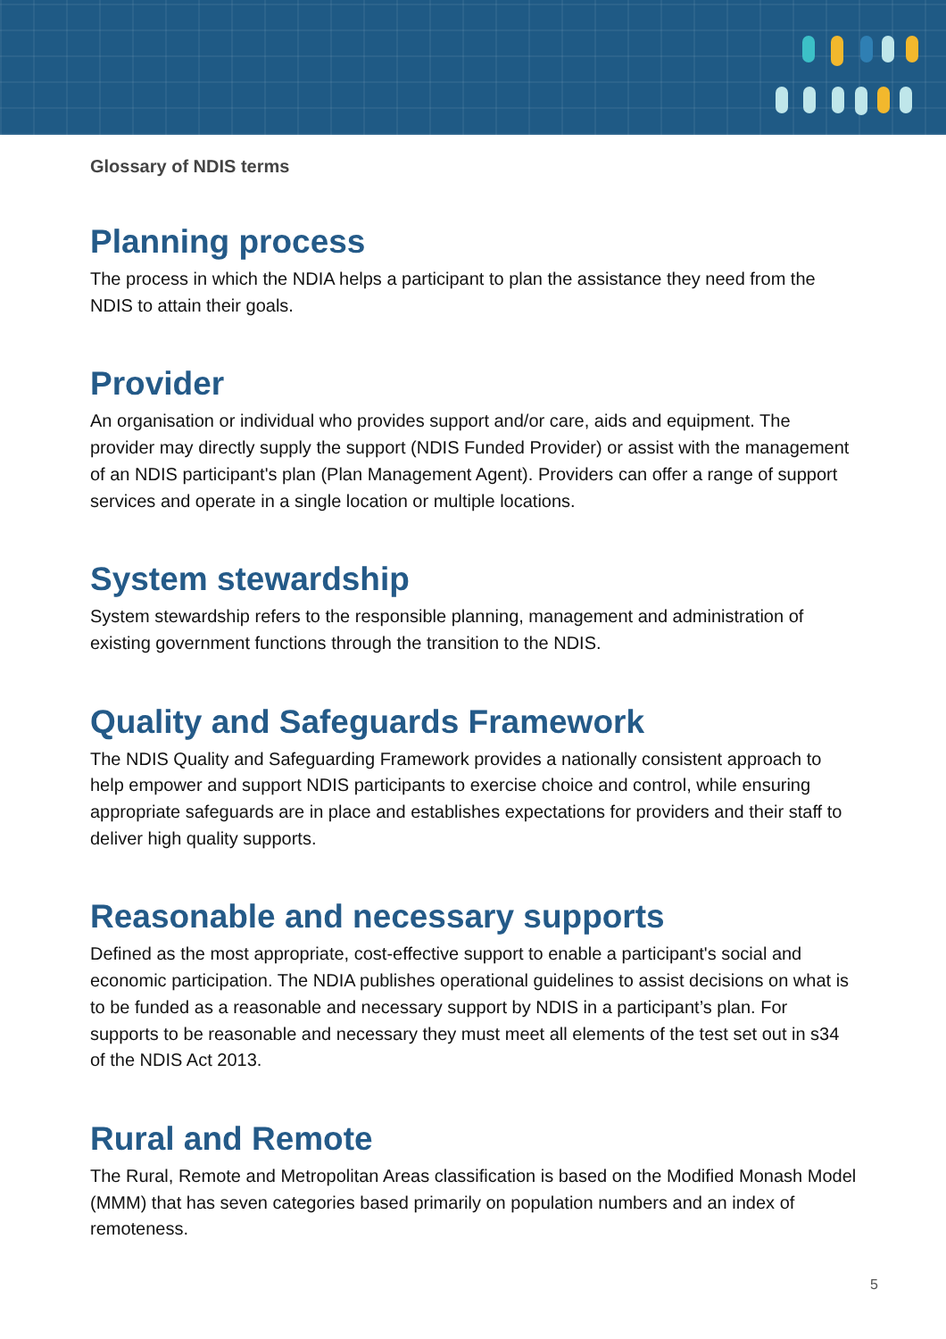Glossary of NDIS terms
Planning process
The process in which the NDIA helps a participant to plan the assistance they need from the NDIS to attain their goals.
Provider
An organisation or individual who provides support and/or care, aids and equipment. The provider may directly supply the support (NDIS Funded Provider) or assist with the management of an NDIS participant's plan (Plan Management Agent). Providers can offer a range of support services and operate in a single location or multiple locations.
System stewardship
System stewardship refers to the responsible planning, management and administration of existing government functions through the transition to the NDIS.
Quality and Safeguards Framework
The NDIS Quality and Safeguarding Framework provides a nationally consistent approach to help empower and support NDIS participants to exercise choice and control, while ensuring appropriate safeguards are in place and establishes expectations for providers and their staff to deliver high quality supports.
Reasonable and necessary supports
Defined as the most appropriate, cost-effective support to enable a participant's social and economic participation. The NDIA publishes operational guidelines to assist decisions on what is to be funded as a reasonable and necessary support by NDIS in a participant’s plan. For supports to be reasonable and necessary they must meet all elements of the test set out in s34 of the NDIS Act 2013.
Rural and Remote
The Rural, Remote and Metropolitan Areas classification is based on the Modified Monash Model (MMM) that has seven categories based primarily on population numbers and an index of remoteness.
5